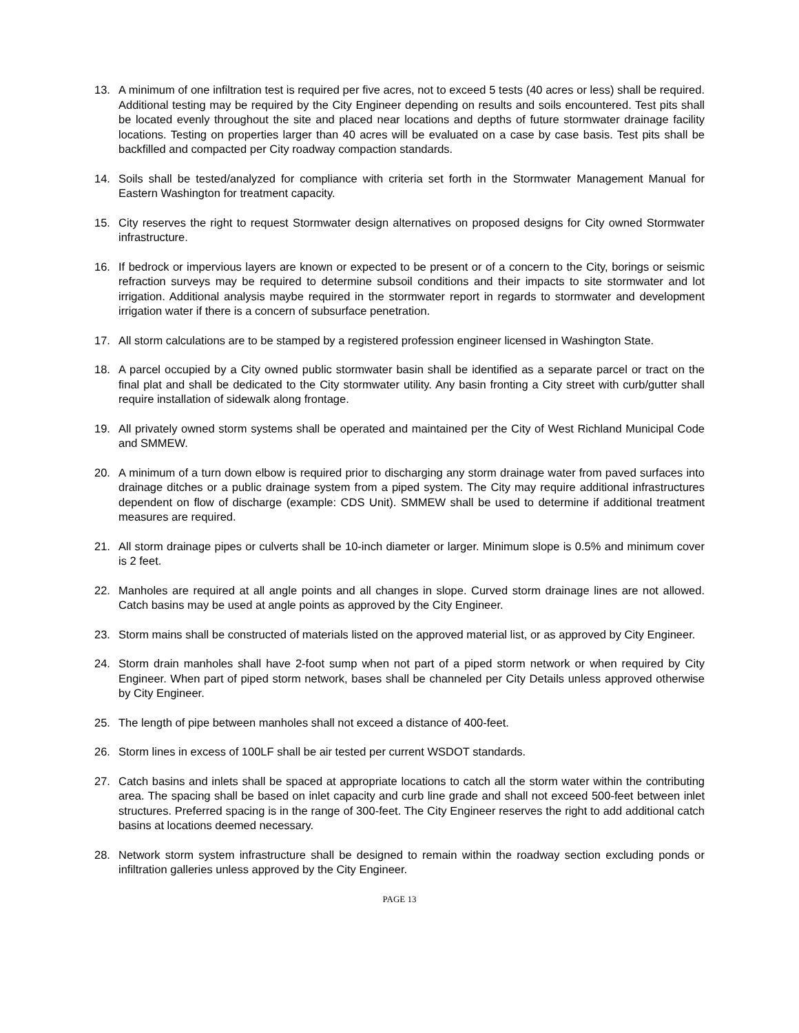13. A minimum of one infiltration test is required per five acres, not to exceed 5 tests (40 acres or less) shall be required. Additional testing may be required by the City Engineer depending on results and soils encountered. Test pits shall be located evenly throughout the site and placed near locations and depths of future stormwater drainage facility locations. Testing on properties larger than 40 acres will be evaluated on a case by case basis. Test pits shall be backfilled and compacted per City roadway compaction standards.
14. Soils shall be tested/analyzed for compliance with criteria set forth in the Stormwater Management Manual for Eastern Washington for treatment capacity.
15. City reserves the right to request Stormwater design alternatives on proposed designs for City owned Stormwater infrastructure.
16. If bedrock or impervious layers are known or expected to be present or of a concern to the City, borings or seismic refraction surveys may be required to determine subsoil conditions and their impacts to site stormwater and lot irrigation. Additional analysis maybe required in the stormwater report in regards to stormwater and development irrigation water if there is a concern of subsurface penetration.
17. All storm calculations are to be stamped by a registered profession engineer licensed in Washington State.
18. A parcel occupied by a City owned public stormwater basin shall be identified as a separate parcel or tract on the final plat and shall be dedicated to the City stormwater utility. Any basin fronting a City street with curb/gutter shall require installation of sidewalk along frontage.
19. All privately owned storm systems shall be operated and maintained per the City of West Richland Municipal Code and SMMEW.
20. A minimum of a turn down elbow is required prior to discharging any storm drainage water from paved surfaces into drainage ditches or a public drainage system from a piped system. The City may require additional infrastructures dependent on flow of discharge (example: CDS Unit). SMMEW shall be used to determine if additional treatment measures are required.
21. All storm drainage pipes or culverts shall be 10-inch diameter or larger. Minimum slope is 0.5% and minimum cover is 2 feet.
22. Manholes are required at all angle points and all changes in slope. Curved storm drainage lines are not allowed. Catch basins may be used at angle points as approved by the City Engineer.
23. Storm mains shall be constructed of materials listed on the approved material list, or as approved by City Engineer.
24. Storm drain manholes shall have 2-foot sump when not part of a piped storm network or when required by City Engineer. When part of piped storm network, bases shall be channeled per City Details unless approved otherwise by City Engineer.
25. The length of pipe between manholes shall not exceed a distance of 400-feet.
26. Storm lines in excess of 100LF shall be air tested per current WSDOT standards.
27. Catch basins and inlets shall be spaced at appropriate locations to catch all the storm water within the contributing area. The spacing shall be based on inlet capacity and curb line grade and shall not exceed 500-feet between inlet structures. Preferred spacing is in the range of 300-feet. The City Engineer reserves the right to add additional catch basins at locations deemed necessary.
28. Network storm system infrastructure shall be designed to remain within the roadway section excluding ponds or infiltration galleries unless approved by the City Engineer.
PAGE 13